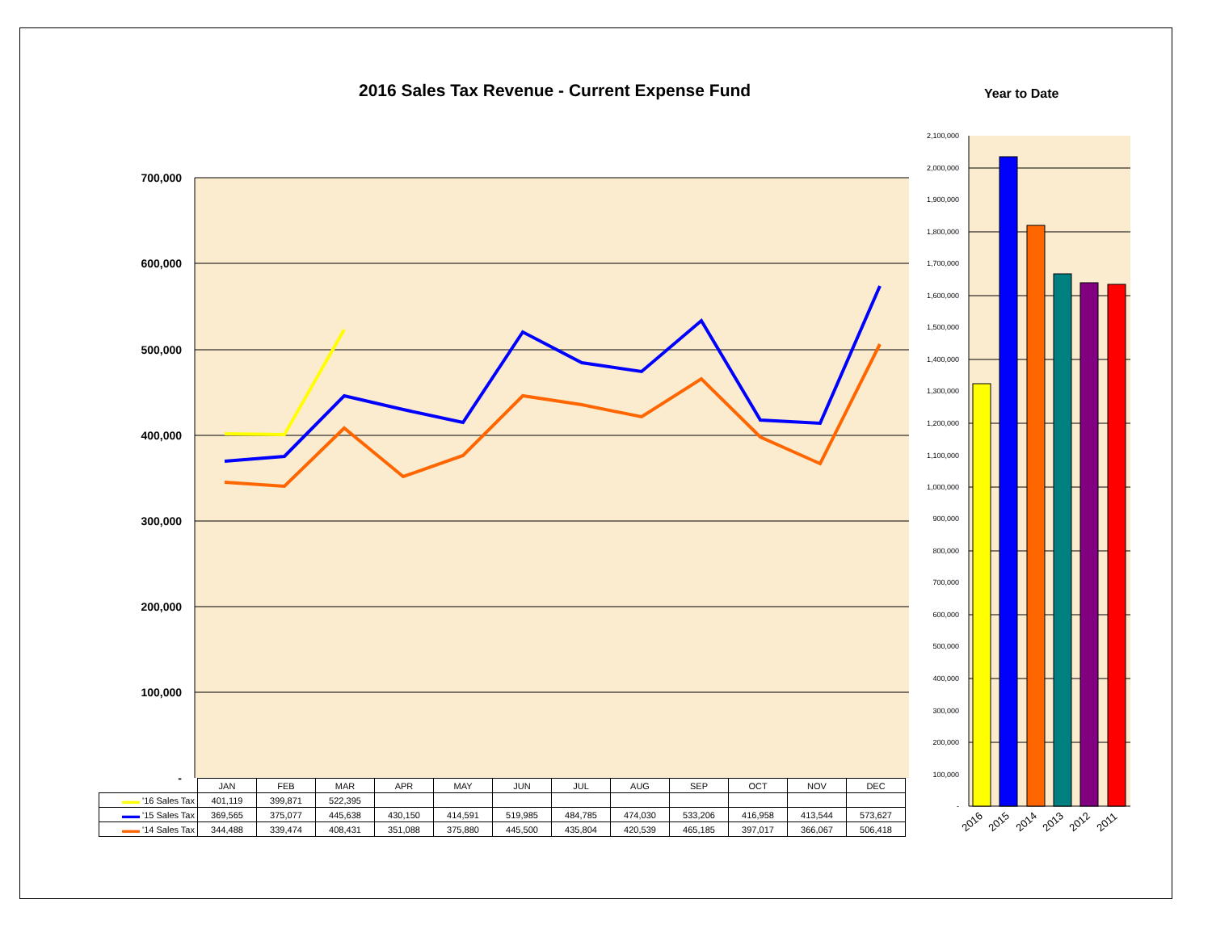2016 Sales Tax Revenue - Current Expense Fund
Year to Date
700,000
600,000
500,000
400,000
300,000
200,000
100,000
-
2,100,000
2,000,000
1,900,000
1,800,000
1,700,000
1,600,000
1,500,000
1,400,000
1,300,000
1,200,000
1,100,000
1,000,000
900,000
800,000
700,000
600,000
500,000
400,000
300,000
200,000
100,000
-
2016
2015
2014
2013
2012
2011
| | JAN | FEB | MAR | APR | MAY | JUN | JUL | AUG | SEP | OCT | NOV | DEC |
| --- | --- | --- | --- | --- | --- | --- | --- | --- | --- | --- | --- | --- |
| ▬▬ '16 Sales Tax | 401,119 | 399,871 | 522,395 | | | | | | | | | |
| ▬▬ '15 Sales Tax | 369,565 | 375,077 | 445,638 | 430,150 | 414,591 | 519,985 | 484,785 | 474,030 | 533,206 | 416,958 | 413,544 | 573,627 |
| ▬▬ '14 Sales Tax | 344,488 | 339,474 | 408,431 | 351,088 | 375,880 | 445,500 | 435,804 | 420,539 | 465,185 | 397,017 | 366,067 | 506,418 |